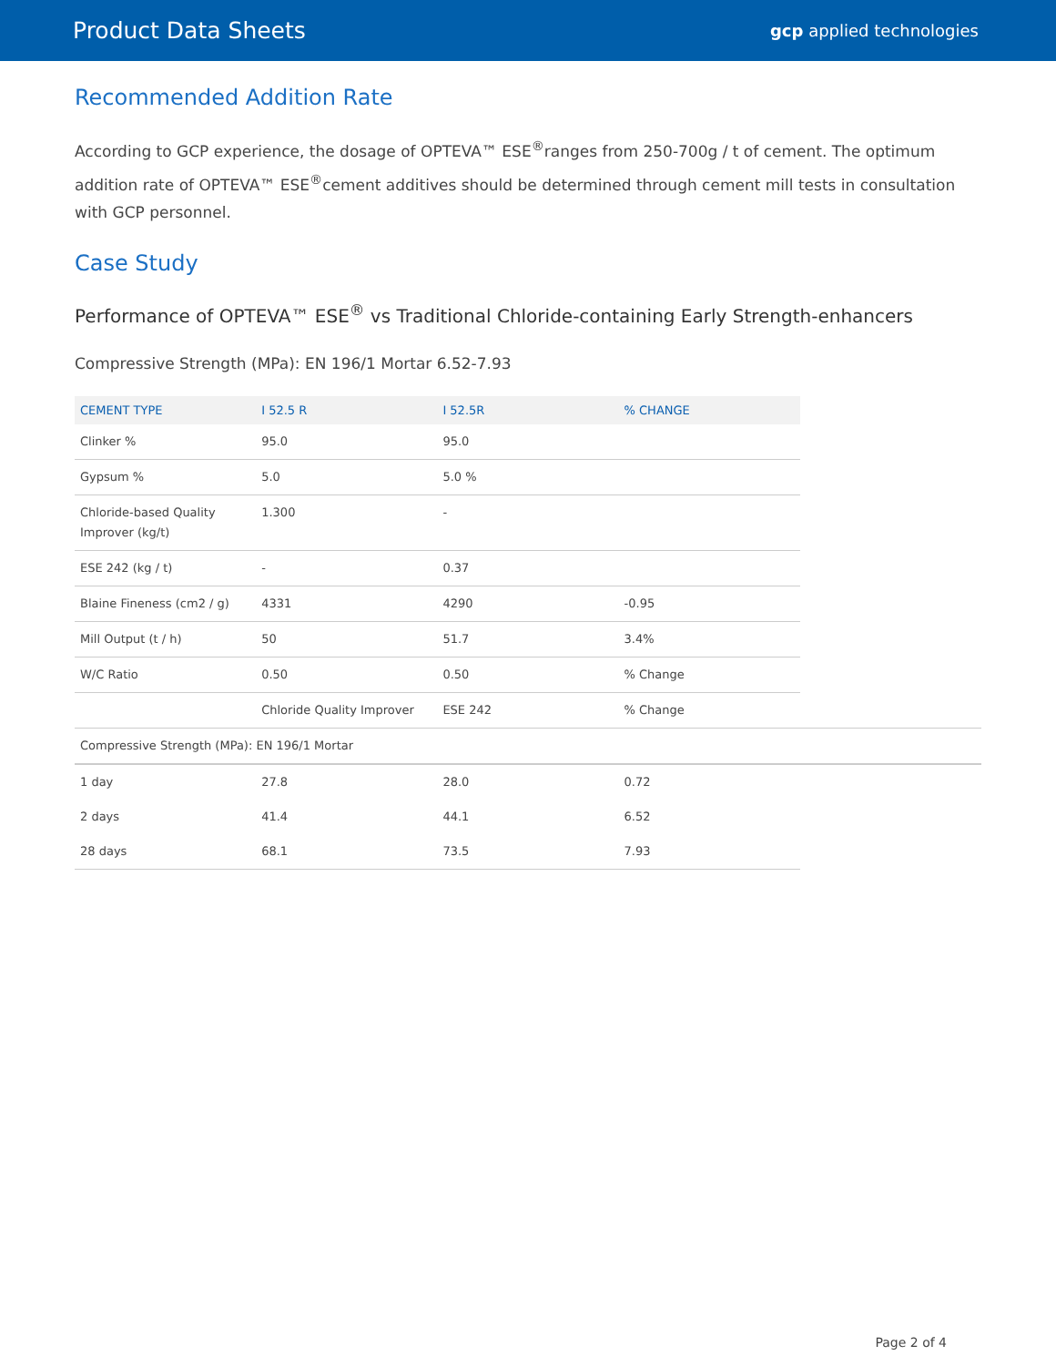Product Data Sheets gcp applied technologies
Recommended Addition Rate
According to GCP experience, the dosage of OPTEVA™ ESE<sup>®</sup>ranges from 250-700g / t of cement. The optimum addition rate of OPTEVA™ ESE<sup>®</sup>cement additives should be determined through cement mill tests in consultation with GCP personnel.
Case Study
Performance of OPTEVA™ ESE<sup>®</sup> vs Traditional Chloride-containing Early Strength-enhancers
Compressive Strength (MPa): EN 196/1 Mortar 6.52-7.93
| CEMENT TYPE | I 52.5 R | I 52.5R | % CHANGE | |
| Clinker % | 95.0 | 95.0 | | |
| Gypsum % | 5.0 | 5.0 % | | |
| Chloride-based Quality Improver (kg/t) | 1.300 | - | | |
| ESE 242 (kg / t) | - | 0.37 | | |
| Blaine Fineness (cm2 / g) | 4331 | 4290 | -0.95 | |
| Mill Output (t / h) | 50 | 51.7 | 3.4% | |
| W/C Ratio | 0.50 | 0.50 | % Change | |
| | Chloride Quality Improver | ESE 242 | % Change | |
| Compressive Strength (MPa): EN 196/1 Mortar | | | | |
| 1 day | 27.8 | 28.0 | 0.72 | |
| 2 days | 41.4 | 44.1 | 6.52 | |
| 28 days | 68.1 | 73.5 | 7.93 | |
Page 2 of 4